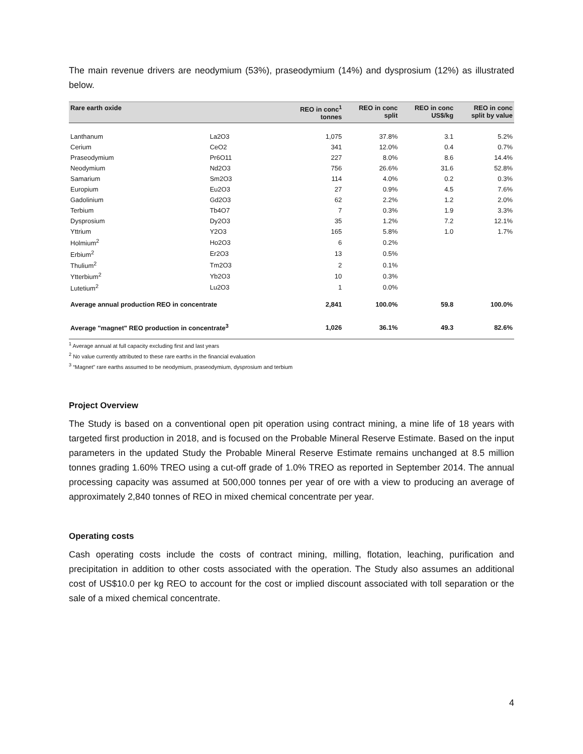The main revenue drivers are neodymium (53%), praseodymium (14%) and dysprosium (12%) as illustrated below.
| Rare earth oxide | | REO in conc<sup>1</sup> tonnes | REO in conc split | REO in conc US$/kg | REO in conc split by value |
| --- | --- | --- | --- | --- | --- |
| Lanthanum | La2O3 | 1,075 | 37.8% | 3.1 | 5.2% |
| Cerium | CeO2 | 341 | 12.0% | 0.4 | 0.7% |
| Praseodymium | Pr6O11 | 227 | 8.0% | 8.6 | 14.4% |
| Neodymium | Nd2O3 | 756 | 26.6% | 31.6 | 52.8% |
| Samarium | Sm2O3 | 114 | 4.0% | 0.2 | 0.3% |
| Europium | Eu2O3 | 27 | 0.9% | 4.5 | 7.6% |
| Gadolinium | Gd2O3 | 62 | 2.2% | 1.2 | 2.0% |
| Terbium | Tb4O7 | 7 | 0.3% | 1.9 | 3.3% |
| Dysprosium | Dy2O3 | 35 | 1.2% | 7.2 | 12.1% |
| Yttrium | Y2O3 | 165 | 5.8% | 1.0 | 1.7% |
| Holmium<sup>2</sup> | Ho2O3 | 6 | 0.2% | | |
| Erbium<sup>2</sup> | Er2O3 | 13 | 0.5% | | |
| Thulium<sup>2</sup> | Tm2O3 | 2 | 0.1% | | |
| Ytterbium<sup>2</sup> | Yb2O3 | 10 | 0.3% | | |
| Lutetium<sup>2</sup> | Lu2O3 | 1 | 0.0% | | |
| Average annual production REO in concentrate | | 2,841 | 100.0% | 59.8 | 100.0% |
| Average "magnet" REO production in concentrate<sup>3</sup> | | 1,026 | 36.1% | 49.3 | 82.6% |
<sup>1</sup> Average annual at full capacity excluding first and last years
<sup>2</sup> No value currently attributed to these rare earths in the financial evaluation
<sup>3</sup> “Magnet” rare earths assumed to be neodymium, praseodymium, dysprosium and terbium
Project Overview
The Study is based on a conventional open pit operation using contract mining, a mine life of 18 years with targeted first production in 2018, and is focused on the Probable Mineral Reserve Estimate. Based on the input parameters in the updated Study the Probable Mineral Reserve Estimate remains unchanged at 8.5 million tonnes grading 1.60% TREO using a cut-off grade of 1.0% TREO as reported in September 2014. The annual processing capacity was assumed at 500,000 tonnes per year of ore with a view to producing an average of approximately 2,840 tonnes of REO in mixed chemical concentrate per year.
Operating costs
Cash operating costs include the costs of contract mining, milling, flotation, leaching, purification and precipitation in addition to other costs associated with the operation. The Study also assumes an additional cost of US$10.0 per kg REO to account for the cost or implied discount associated with toll separation or the sale of a mixed chemical concentrate.
4